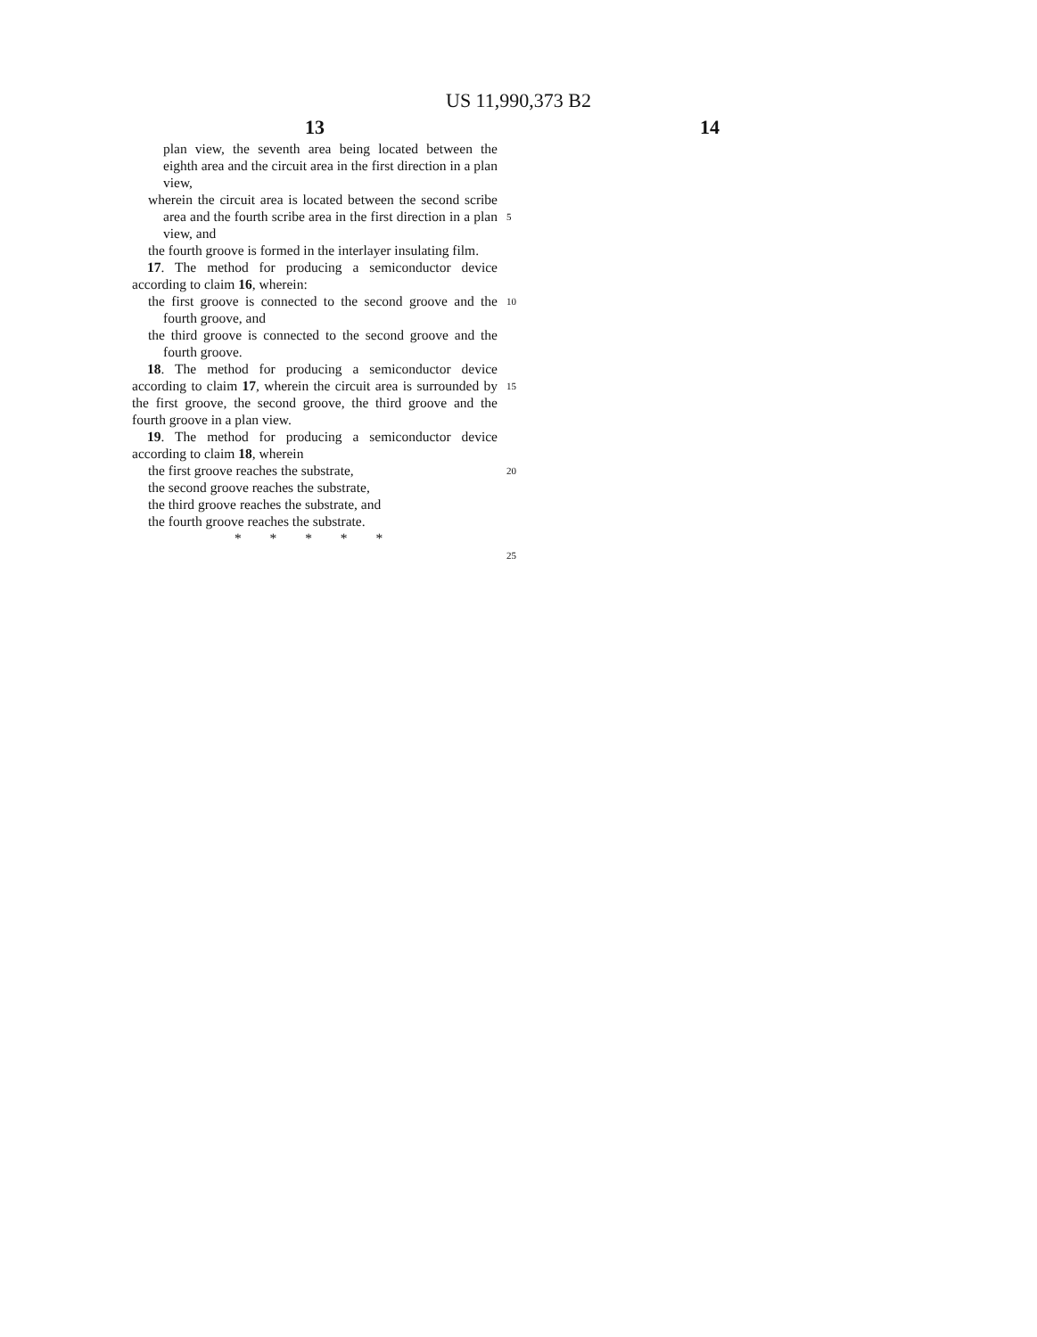US 11,990,373 B2
13 14
plan view, the seventh area being located between the eighth area and the circuit area in the first direction in a plan view,
wherein the circuit area is located between the second scribe area and the fourth scribe area in the first direction in a plan view, and
the fourth groove is formed in the interlayer insulating film.
17. The method for producing a semiconductor device according to claim 16, wherein:
the first groove is connected to the second groove and the fourth groove, and
the third groove is connected to the second groove and the fourth groove.
18. The method for producing a semiconductor device according to claim 17, wherein the circuit area is surrounded by the first groove, the second groove, the third groove and the fourth groove in a plan view.
19. The method for producing a semiconductor device according to claim 18, wherein
the first groove reaches the substrate,
the second groove reaches the substrate,
the third groove reaches the substrate, and
the fourth groove reaches the substrate.
* * * * *
5
10
15
20
25